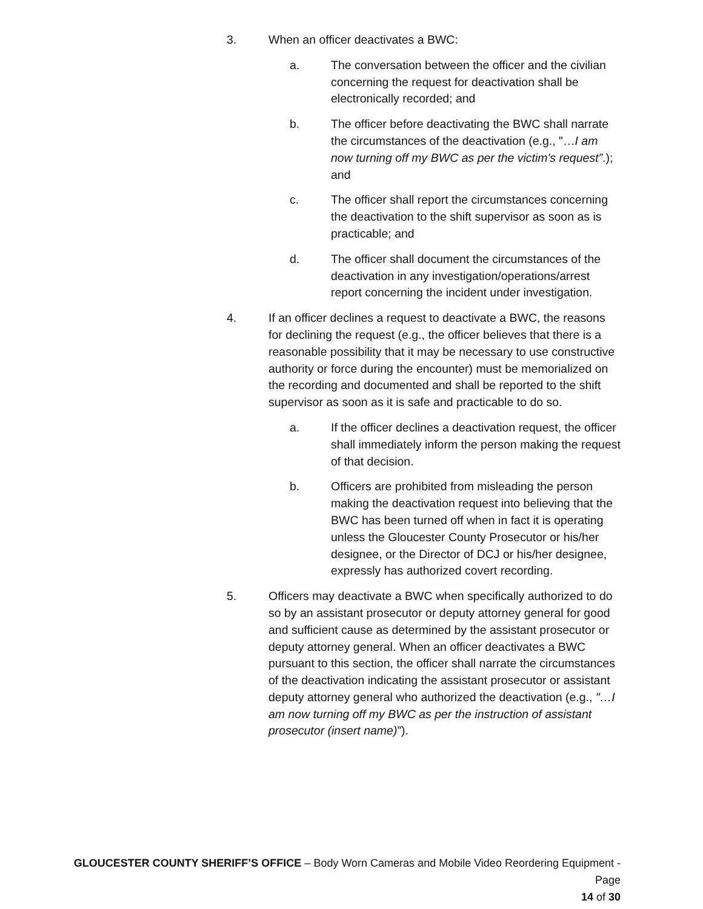3. When an officer deactivates a BWC:
a. The conversation between the officer and the civilian concerning the request for deactivation shall be electronically recorded; and
b. The officer before deactivating the BWC shall narrate the circumstances of the deactivation (e.g., "…I am now turning off my BWC as per the victim's request”.); and
c. The officer shall report the circumstances concerning the deactivation to the shift supervisor as soon as is practicable; and
d. The officer shall document the circumstances of the deactivation in any investigation/operations/arrest report concerning the incident under investigation.
4. If an officer declines a request to deactivate a BWC, the reasons for declining the request (e.g., the officer believes that there is a reasonable possibility that it may be necessary to use constructive authority or force during the encounter) must be memorialized on the recording and documented and shall be reported to the shift supervisor as soon as it is safe and practicable to do so.
a. If the officer declines a deactivation request, the officer shall immediately inform the person making the request of that decision.
b. Officers are prohibited from misleading the person making the deactivation request into believing that the BWC has been turned off when in fact it is operating unless the Gloucester County Prosecutor or his/her designee, or the Director of DCJ or his/her designee, expressly has authorized covert recording.
5. Officers may deactivate a BWC when specifically authorized to do so by an assistant prosecutor or deputy attorney general for good and sufficient cause as determined by the assistant prosecutor or deputy attorney general. When an officer deactivates a BWC pursuant to this section, the officer shall narrate the circumstances of the deactivation indicating the assistant prosecutor or assistant deputy attorney general who authorized the deactivation (e.g., "…I am now turning off my BWC as per the instruction of assistant prosecutor (insert name)”).
GLOUCESTER COUNTY SHERIFF’S OFFICE – Body Worn Cameras and Mobile Video Reordering Equipment - Page
14 of 30